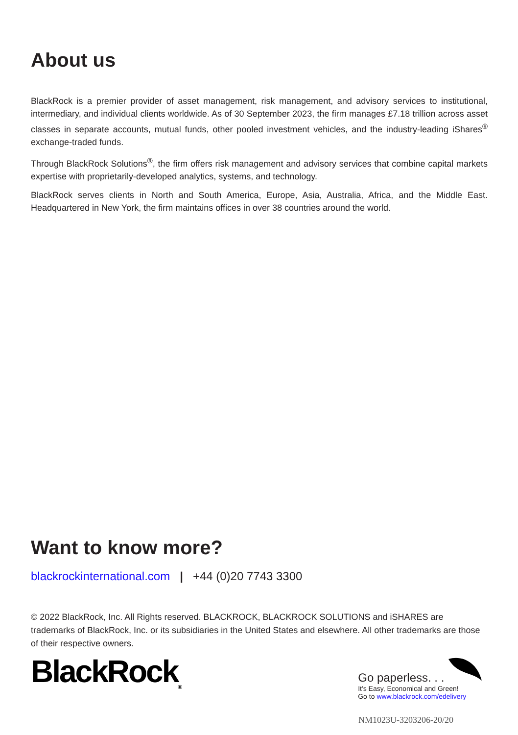About us
BlackRock is a premier provider of asset management, risk management, and advisory services to institutional, intermediary, and individual clients worldwide. As of 30 September 2023, the firm manages £7.18 trillion across asset classes in separate accounts, mutual funds, other pooled investment vehicles, and the industry-leading iShares<sup>®</sup> exchange-traded funds.
Through BlackRock Solutions<sup>®</sup>, the firm offers risk management and advisory services that combine capital markets expertise with proprietarily-developed analytics, systems, and technology.
BlackRock serves clients in North and South America, Europe, Asia, Australia, Africa, and the Middle East. Headquartered in New York, the firm maintains offices in over 38 countries around the world.
Want to know more?
blackrockinternational.com | +44 (0)20 7743 3300
© 2022 BlackRock, Inc. All Rights reserved. BLACKROCK, BLACKROCK SOLUTIONS and iSHARES are trademarks of BlackRock, Inc. or its subsidiaries in the United States and elsewhere. All other trademarks are those of their respective owners.
BlackRock<sub>®</sub>
Go paperless. . .
It's Easy, Economical and Green!
Go to www.blackrock.com/edelivery
NM1023U-3203206-20/20